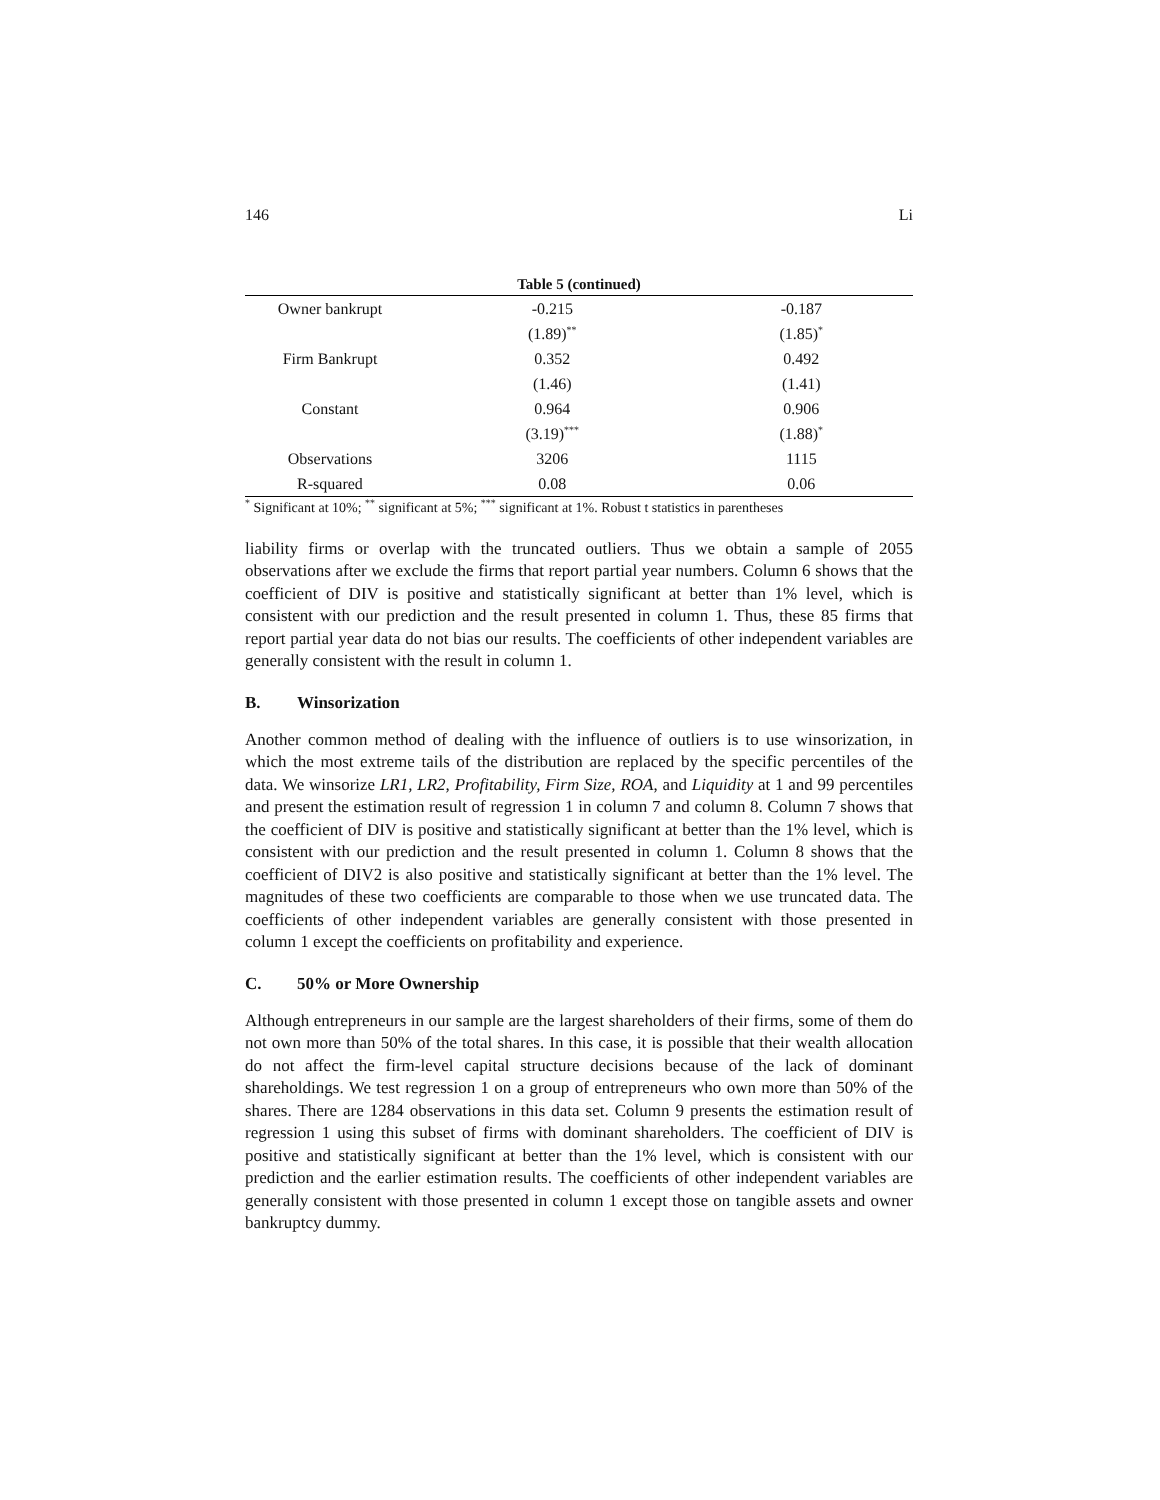146 Li
Table 5 (continued)
| Owner bankrupt | -0.215 | -0.187 |
| | (1.89)<sup>**</sup> | (1.85)<sup>*</sup> |
| Firm Bankrupt | 0.352 | 0.492 |
| | (1.46) | (1.41) |
| Constant | 0.964 | 0.906 |
| | (3.19)<sup>***</sup> | (1.88)<sup>*</sup> |
| Observations | 3206 | 1115 |
| R-squared | 0.08 | 0.06 |
<sup>*</sup> Significant at 10%; <sup>**</sup> significant at 5%; <sup>***</sup> significant at 1%. Robust t statistics in parentheses
liability firms or overlap with the truncated outliers. Thus we obtain a sample of 2055 observations after we exclude the firms that report partial year numbers. Column 6 shows that the coefficient of DIV is positive and statistically significant at better than 1% level, which is consistent with our prediction and the result presented in column 1. Thus, these 85 firms that report partial year data do not bias our results. The coefficients of other independent variables are generally consistent with the result in column 1.
B. Winsorization
Another common method of dealing with the influence of outliers is to use winsorization, in which the most extreme tails of the distribution are replaced by the specific percentiles of the data. We winsorize LR1, LR2, Profitability, Firm Size, ROA, and Liquidity at 1 and 99 percentiles and present the estimation result of regression 1 in column 7 and column 8. Column 7 shows that the coefficient of DIV is positive and statistically significant at better than the 1% level, which is consistent with our prediction and the result presented in column 1. Column 8 shows that the coefficient of DIV2 is also positive and statistically significant at better than the 1% level. The magnitudes of these two coefficients are comparable to those when we use truncated data. The coefficients of other independent variables are generally consistent with those presented in column 1 except the coefficients on profitability and experience.
C. 50% or More Ownership
Although entrepreneurs in our sample are the largest shareholders of their firms, some of them do not own more than 50% of the total shares. In this case, it is possible that their wealth allocation do not affect the firm-level capital structure decisions because of the lack of dominant shareholdings. We test regression 1 on a group of entrepreneurs who own more than 50% of the shares. There are 1284 observations in this data set. Column 9 presents the estimation result of regression 1 using this subset of firms with dominant shareholders. The coefficient of DIV is positive and statistically significant at better than the 1% level, which is consistent with our prediction and the earlier estimation results. The coefficients of other independent variables are generally consistent with those presented in column 1 except those on tangible assets and owner bankruptcy dummy.